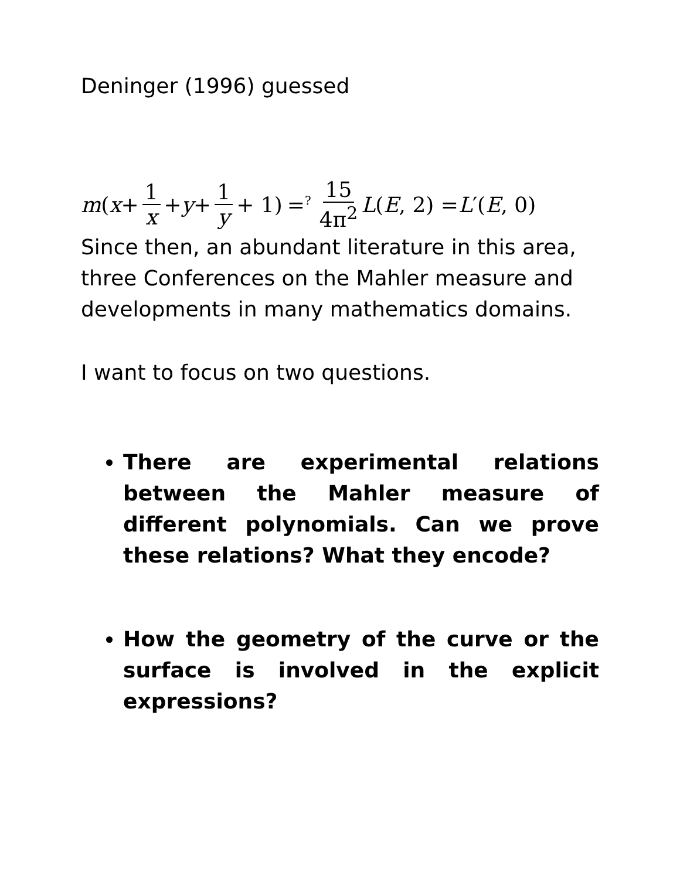Deninger (1996) guessed
m (x + 1 x + y + 1 y + 1) =<sup>?</sup> 15 4π<sup>2</sup> L (E, 2) = L ′(E, 0)
Since then, an abundant literature in this area, three Conferences on the Mahler measure and developments in many mathematics domains.
I want to focus on two questions.
There are experimental relations between the Mahler measure of different polynomials. Can we prove these relations? What they encode?
How the geometry of the curve or the surface is involved in the explicit expressions?